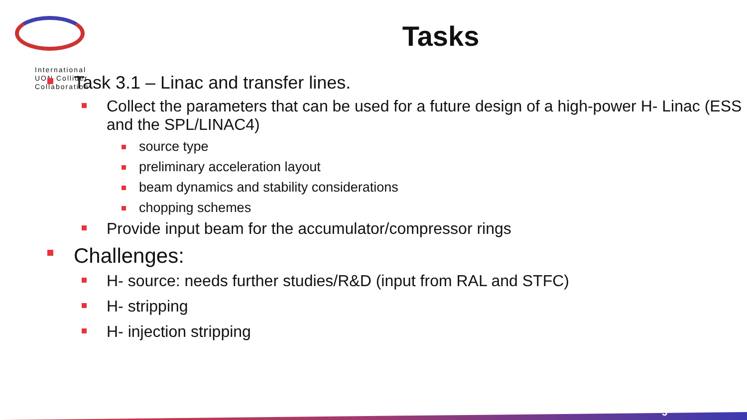International
UON Collider
Collaboration
Tasks
Task 3.1 – Linac and transfer lines.
Collect the parameters that can be used for a future design of a high-power H- Linac (ESS and the SPL/LINAC4)
source type
preliminary acceleration layout
beam dynamics and stability considerations
chopping schemes
Provide input beam for the accumulator/compressor rings
Challenges:
H- source: needs further studies/R&D (input from RAL and STFC)
H- stripping
H- injection stripping
5